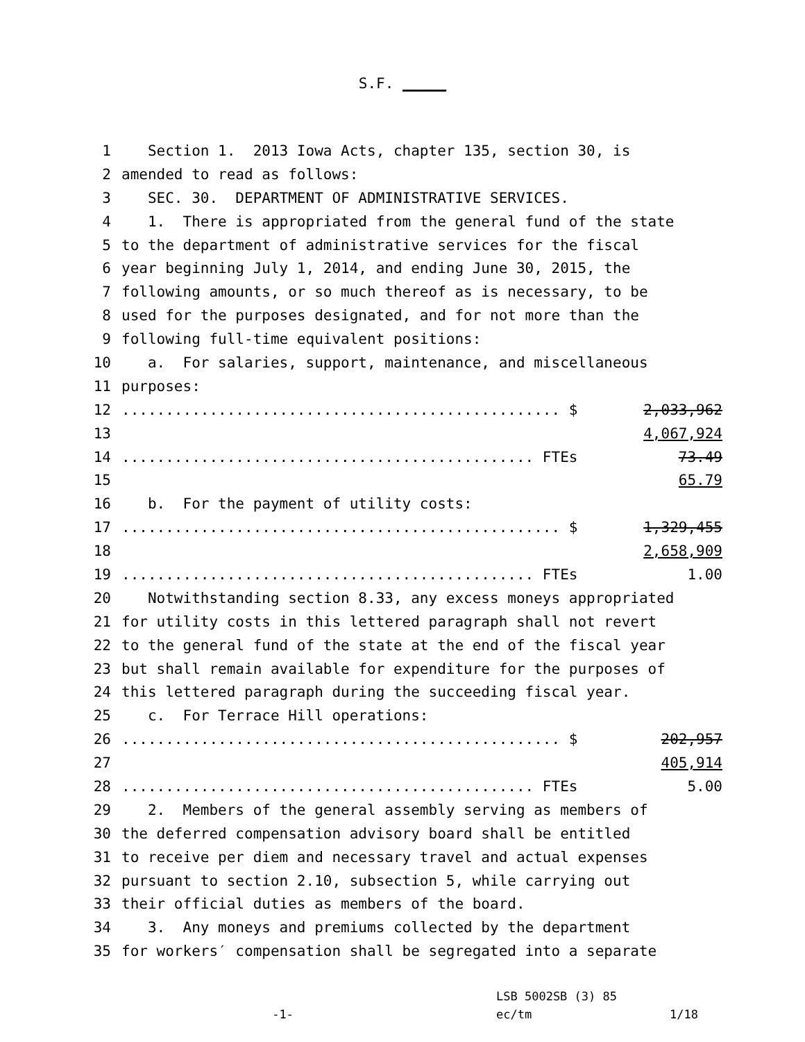S.F. _____
1 Section 1. 2013 Iowa Acts, chapter 135, section 30, is
2 amended to read as follows:
3 SEC. 30. DEPARTMENT OF ADMINISTRATIVE SERVICES.
4 1. There is appropriated from the general fund of the state
5 to the department of administrative services for the fiscal
6 year beginning July 1, 2014, and ending June 30, 2015, the
7 following amounts, or so much thereof as is necessary, to be
8 used for the purposes designated, and for not more than the
9 following full-time equivalent positions:
10 a. For salaries, support, maintenance, and miscellaneous
11 purposes:
12.................................................. $ 2,033,962
13 4,067,924
14............................................... FTEs 73.49
15 65.79
16 b. For the payment of utility costs:
17.................................................. $ 1,329,455
18 2,658,909
19............................................... FTEs 1.00
20 Notwithstanding section 8.33, any excess moneys appropriated
21 for utility costs in this lettered paragraph shall not revert
22 to the general fund of the state at the end of the fiscal year
23 but shall remain available for expenditure for the purposes of
24 this lettered paragraph during the succeeding fiscal year.
25 c. For Terrace Hill operations:
26.................................................. $ 202,957
27 405,914
28............................................... FTEs 5.00
29 2. Members of the general assembly serving as members of
30 the deferred compensation advisory board shall be entitled
31 to receive per diem and necessary travel and actual expenses
32 pursuant to section 2.10, subsection 5, while carrying out
33 their official duties as members of the board.
34 3. Any moneys and premiums collected by the department
35 for workers′ compensation shall be segregated into a separate
LSB 5002SB (3) 85
-1- ec/tm 1/18